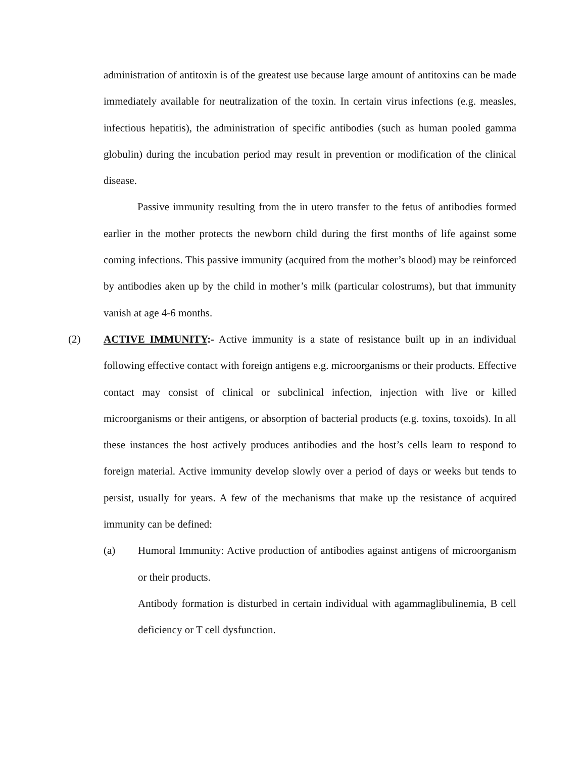administration of antitoxin is of the greatest use because large amount of antitoxins can be made immediately available for neutralization of the toxin. In certain virus infections (e.g. measles, infectious hepatitis), the administration of specific antibodies (such as human pooled gamma globulin) during the incubation period may result in prevention or modification of the clinical disease.
Passive immunity resulting from the in utero transfer to the fetus of antibodies formed earlier in the mother protects the newborn child during the first months of life against some coming infections. This passive immunity (acquired from the mother’s blood) may be reinforced by antibodies aken up by the child in mother’s milk (particular colostrums), but that immunity vanish at age 4-6 months.
(2) ACTIVE IMMUNITY:- Active immunity is a state of resistance built up in an individual following effective contact with foreign antigens e.g. microorganisms or their products. Effective contact may consist of clinical or subclinical infection, injection with live or killed microorganisms or their antigens, or absorption of bacterial products (e.g. toxins, toxoids). In all these instances the host actively produces antibodies and the host’s cells learn to respond to foreign material. Active immunity develop slowly over a period of days or weeks but tends to persist, usually for years. A few of the mechanisms that make up the resistance of acquired immunity can be defined:
(a) Humoral Immunity: Active production of antibodies against antigens of microorganism or their products.
Antibody formation is disturbed in certain individual with agammaglibulinemia, B cell deficiency or T cell dysfunction.